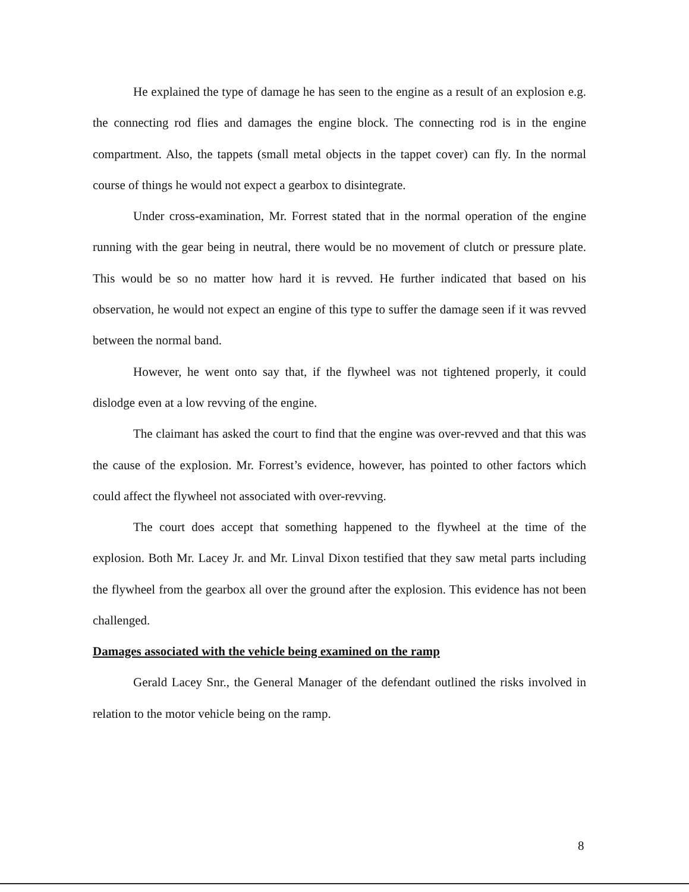He explained the type of damage he has seen to the engine as a result of an explosion e.g. the connecting rod flies and damages the engine block. The connecting rod is in the engine compartment. Also, the tappets (small metal objects in the tappet cover) can fly. In the normal course of things he would not expect a gearbox to disintegrate.
Under cross-examination, Mr. Forrest stated that in the normal operation of the engine running with the gear being in neutral, there would be no movement of clutch or pressure plate. This would be so no matter how hard it is revved. He further indicated that based on his observation, he would not expect an engine of this type to suffer the damage seen if it was revved between the normal band.
However, he went onto say that, if the flywheel was not tightened properly, it could dislodge even at a low revving of the engine.
The claimant has asked the court to find that the engine was over-revved and that this was the cause of the explosion. Mr. Forrest’s evidence, however, has pointed to other factors which could affect the flywheel not associated with over-revving.
The court does accept that something happened to the flywheel at the time of the explosion. Both Mr. Lacey Jr. and Mr. Linval Dixon testified that they saw metal parts including the flywheel from the gearbox all over the ground after the explosion. This evidence has not been challenged.
Damages associated with the vehicle being examined on the ramp
Gerald Lacey Snr., the General Manager of the defendant outlined the risks involved in relation to the motor vehicle being on the ramp.
8